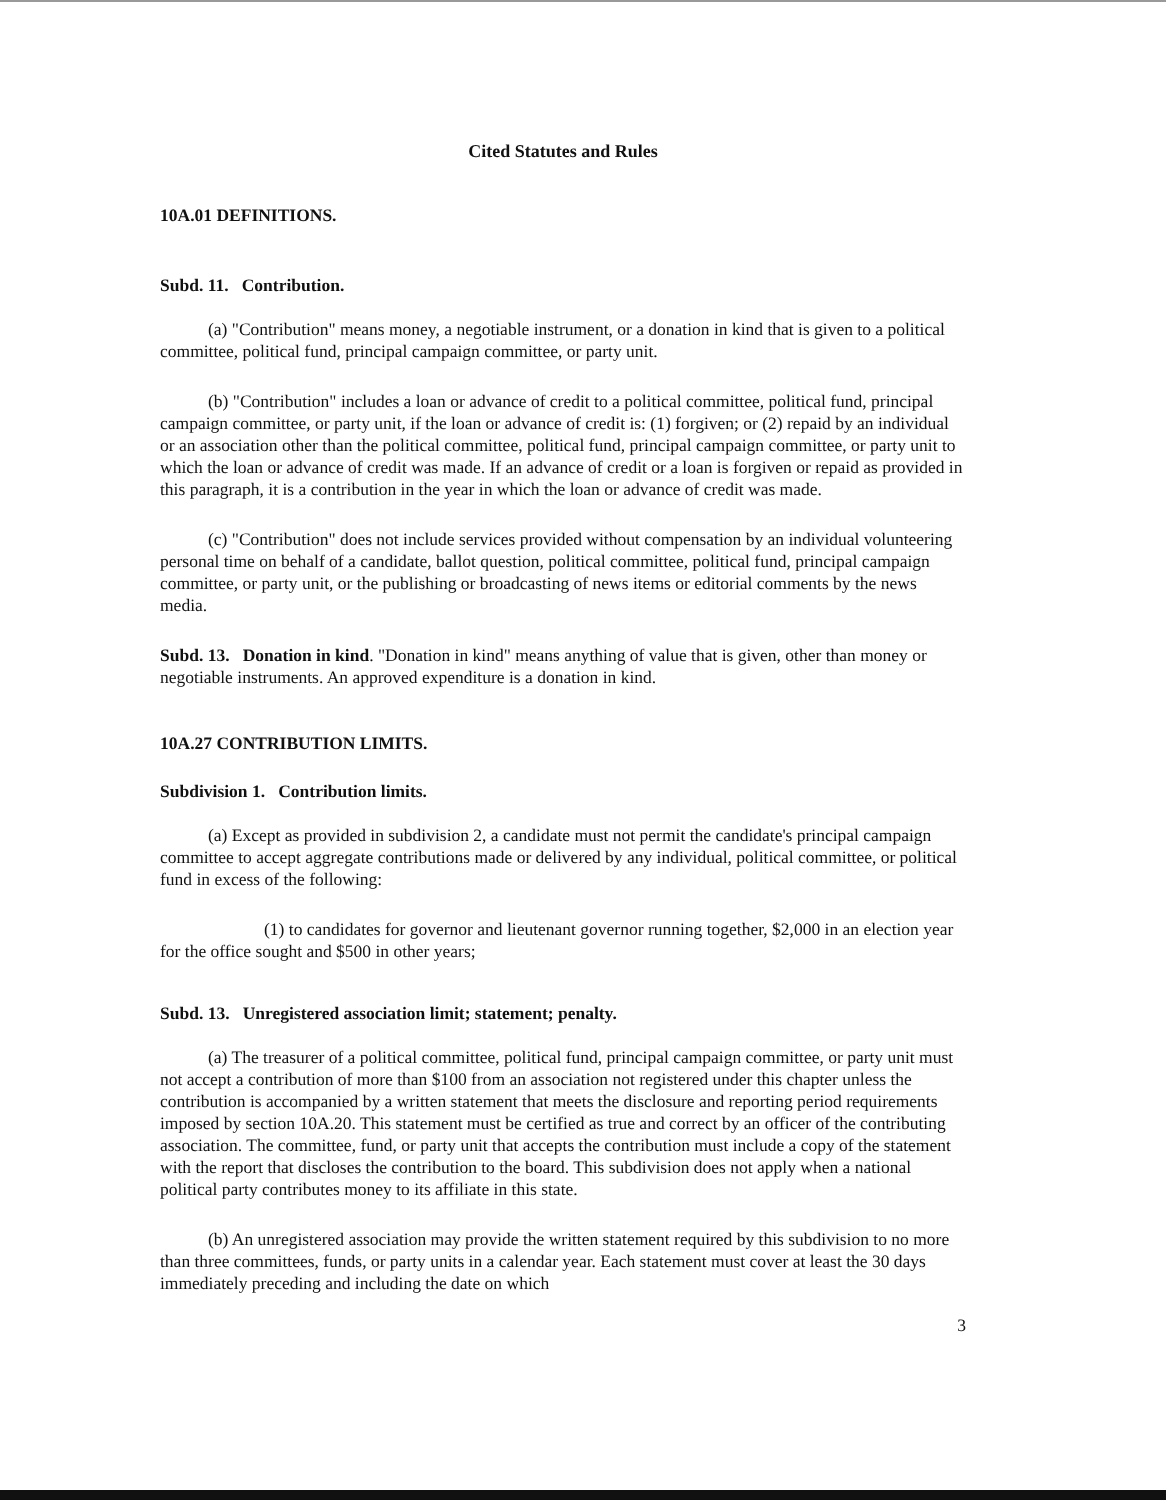Cited Statutes and Rules
10A.01 DEFINITIONS.
Subd. 11. Contribution.
(a) "Contribution" means money, a negotiable instrument, or a donation in kind that is given to a political committee, political fund, principal campaign committee, or party unit.
(b) "Contribution" includes a loan or advance of credit to a political committee, political fund, principal campaign committee, or party unit, if the loan or advance of credit is: (1) forgiven; or (2) repaid by an individual or an association other than the political committee, political fund, principal campaign committee, or party unit to which the loan or advance of credit was made. If an advance of credit or a loan is forgiven or repaid as provided in this paragraph, it is a contribution in the year in which the loan or advance of credit was made.
(c) "Contribution" does not include services provided without compensation by an individual volunteering personal time on behalf of a candidate, ballot question, political committee, political fund, principal campaign committee, or party unit, or the publishing or broadcasting of news items or editorial comments by the news media.
Subd. 13. Donation in kind. "Donation in kind" means anything of value that is given, other than money or negotiable instruments. An approved expenditure is a donation in kind.
10A.27 CONTRIBUTION LIMITS.
Subdivision 1. Contribution limits.
(a) Except as provided in subdivision 2, a candidate must not permit the candidate's principal campaign committee to accept aggregate contributions made or delivered by any individual, political committee, or political fund in excess of the following:
(1) to candidates for governor and lieutenant governor running together, $2,000 in an election year for the office sought and $500 in other years;
Subd. 13. Unregistered association limit; statement; penalty.
(a) The treasurer of a political committee, political fund, principal campaign committee, or party unit must not accept a contribution of more than $100 from an association not registered under this chapter unless the contribution is accompanied by a written statement that meets the disclosure and reporting period requirements imposed by section 10A.20. This statement must be certified as true and correct by an officer of the contributing association. The committee, fund, or party unit that accepts the contribution must include a copy of the statement with the report that discloses the contribution to the board. This subdivision does not apply when a national political party contributes money to its affiliate in this state.
(b) An unregistered association may provide the written statement required by this subdivision to no more than three committees, funds, or party units in a calendar year. Each statement must cover at least the 30 days immediately preceding and including the date on which
3